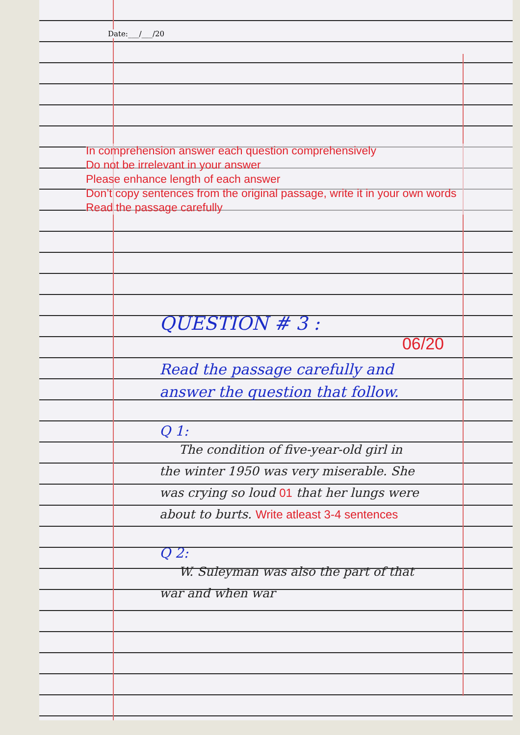Date:___/___/20
In comprehension answer each question comprehensively
Do not be irrelevant in your answer
Please enhance length of each answer
Don’t copy sentences from the original passage, write it in your own words
Read the passage carefully
QUESTION # 3 :
06/20
Read the passage carefully and answer the question that follow.
Q 1:
The condition of five-year-old girl in the winter 1950 was very miserable. She was crying so loud 01 that her lungs were about to burts. Write atleast 3-4 sentences
Q 2:
W. Suleyman was also the part of that war and when war